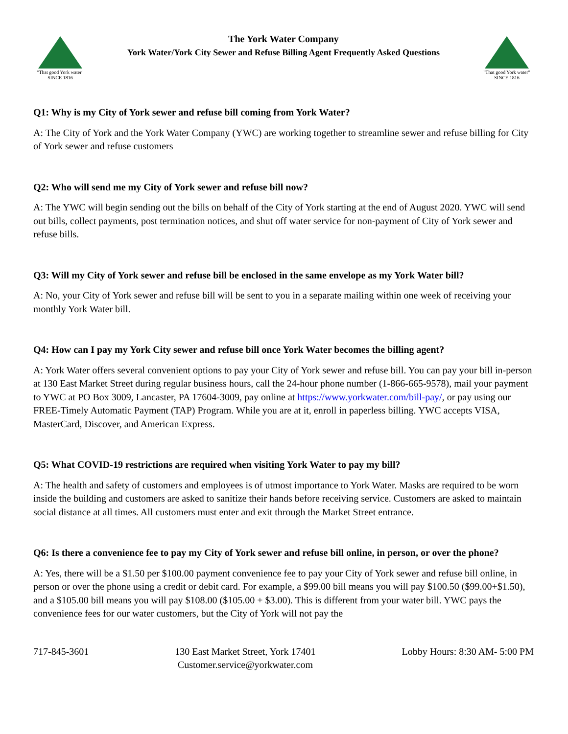"That good York water"
SINCE 1816
The York Water Company
York Water/York City Sewer and Refuse Billing Agent Frequently Asked Questions
"That good York water"
SINCE 1816
Q1: Why is my City of York sewer and refuse bill coming from York Water?
A: The City of York and the York Water Company (YWC) are working together to streamline sewer and refuse billing for City of York sewer and refuse customers
Q2: Who will send me my City of York sewer and refuse bill now?
A: The YWC will begin sending out the bills on behalf of the City of York starting at the end of August 2020. YWC will send out bills, collect payments, post termination notices, and shut off water service for non-payment of City of York sewer and refuse bills.
Q3: Will my City of York sewer and refuse bill be enclosed in the same envelope as my York Water bill?
A: No, your City of York sewer and refuse bill will be sent to you in a separate mailing within one week of receiving your monthly York Water bill.
Q4: How can I pay my York City sewer and refuse bill once York Water becomes the billing agent?
A: York Water offers several convenient options to pay your City of York sewer and refuse bill. You can pay your bill in-person at 130 East Market Street during regular business hours, call the 24-hour phone number (1-866-665-9578), mail your payment to YWC at PO Box 3009, Lancaster, PA 17604-3009, pay online at https://www.yorkwater.com/bill-pay/, or pay using our FREE-Timely Automatic Payment (TAP) Program. While you are at it, enroll in paperless billing. YWC accepts VISA, MasterCard, Discover, and American Express.
Q5: What COVID-19 restrictions are required when visiting York Water to pay my bill?
A: The health and safety of customers and employees is of utmost importance to York Water. Masks are required to be worn inside the building and customers are asked to sanitize their hands before receiving service. Customers are asked to maintain social distance at all times. All customers must enter and exit through the Market Street entrance.
Q6: Is there a convenience fee to pay my City of York sewer and refuse bill online, in person, or over the phone?
A: Yes, there will be a $1.50 per $100.00 payment convenience fee to pay your City of York sewer and refuse bill online, in person or over the phone using a credit or debit card. For example, a $99.00 bill means you will pay $100.50 ($99.00+$1.50), and a $105.00 bill means you will pay $108.00 ($105.00 + $3.00). This is different from your water bill. YWC pays the convenience fees for our water customers, but the City of York will not pay the
717-845-3601 130 East Market Street, York 17401
Customer.service@yorkwater.com
Lobby Hours: 8:30 AM- 5:00 PM